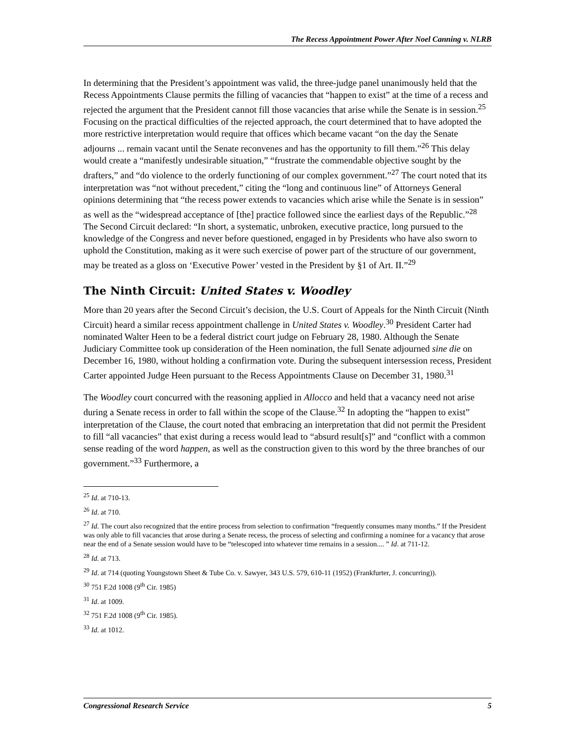The Recess Appointment Power After Noel Canning v. NLRB
In determining that the President’s appointment was valid, the three-judge panel unanimously held that the Recess Appointments Clause permits the filling of vacancies that “happen to exist” at the time of a recess and rejected the argument that the President cannot fill those vacancies that arise while the Senate is in session.<sup>25</sup> Focusing on the practical difficulties of the rejected approach, the court determined that to have adopted the more restrictive interpretation would require that offices which became vacant “on the day the Senate adjourns ... remain vacant until the Senate reconvenes and has the opportunity to fill them.”<sup>26</sup> This delay would create a “manifestly undesirable situation,” “frustrate the commendable objective sought by the drafters,” and “do violence to the orderly functioning of our complex government.”<sup>27</sup> The court noted that its interpretation was “not without precedent,” citing the “long and continuous line” of Attorneys General opinions determining that “the recess power extends to vacancies which arise while the Senate is in session” as well as the “widespread acceptance of [the] practice followed since the earliest days of the Republic.”<sup>28</sup> The Second Circuit declared: “In short, a systematic, unbroken, executive practice, long pursued to the knowledge of the Congress and never before questioned, engaged in by Presidents who have also sworn to uphold the Constitution, making as it were such exercise of power part of the structure of our government, may be treated as a gloss on ‘Executive Power’ vested in the President by §1 of Art. II.”<sup>29</sup>
The Ninth Circuit: United States v. Woodley
More than 20 years after the Second Circuit’s decision, the U.S. Court of Appeals for the Ninth Circuit (Ninth Circuit) heard a similar recess appointment challenge in United States v. Woodley.<sup>30</sup> President Carter had nominated Walter Heen to be a federal district court judge on February 28, 1980. Although the Senate Judiciary Committee took up consideration of the Heen nomination, the full Senate adjourned sine die on December 16, 1980, without holding a confirmation vote. During the subsequent intersession recess, President Carter appointed Judge Heen pursuant to the Recess Appointments Clause on December 31, 1980.<sup>31</sup>
The Woodley court concurred with the reasoning applied in Allocco and held that a vacancy need not arise during a Senate recess in order to fall within the scope of the Clause.<sup>32</sup> In adopting the “happen to exist” interpretation of the Clause, the court noted that embracing an interpretation that did not permit the President to fill “all vacancies” that exist during a recess would lead to “absurd result[s]” and “conflict with a common sense reading of the word happen, as well as the construction given to this word by the three branches of our government.”<sup>33</sup> Furthermore, a
<sup>25</sup> Id. at 710-13.
<sup>26</sup> Id. at 710.
<sup>27</sup> Id. The court also recognized that the entire process from selection to confirmation “frequently consumes many months.” If the President was only able to fill vacancies that arose during a Senate recess, the process of selecting and confirming a nominee for a vacancy that arose near the end of a Senate session would have to be “telescoped into whatever time remains in a session.... ” Id. at 711-12.
<sup>28</sup> Id. at 713.
<sup>29</sup> Id. at 714 (quoting Youngstown Sheet & Tube Co. v. Sawyer, 343 U.S. 579, 610-11 (1952) (Frankfurter, J. concurring)).
<sup>30</sup> 751 F.2d 1008 (9<sup>th</sup> Cir. 1985)
<sup>31</sup> Id. at 1009.
<sup>32</sup> 751 F.2d 1008 (9<sup>th</sup> Cir. 1985).
<sup>33</sup> Id. at 1012.
Congressional Research Service 5